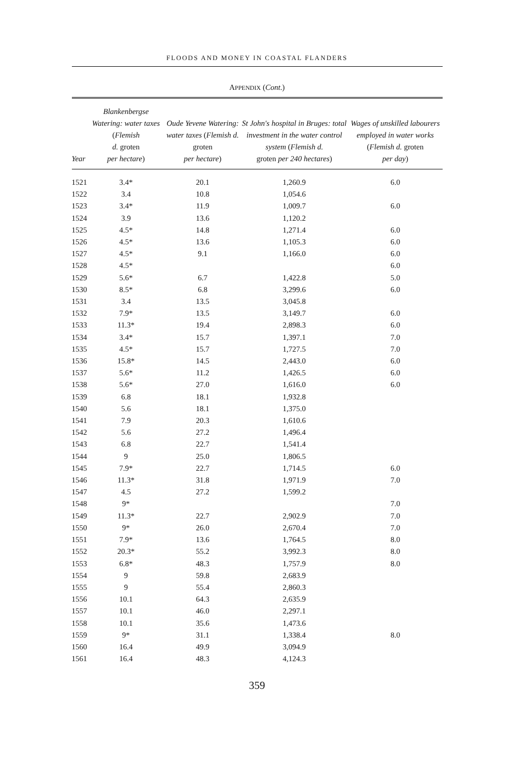FLOODS AND MONEY IN COASTAL FLANDERS
APPENDIX (Cont.)
| Year | Blankenbergse Watering: water taxes ( Flemish d. groten per hectare ) | Oude Yevene Watering: water taxes ( Flemish d. groten per hectare ) | St John's hospital in Bruges: total investment in the water control system ( Flemish d. groten per 240 hectares ) | Wages of unskilled labourers employed in water works ( Flemish d. groten per day ) |
| --- | --- | --- | --- | --- |
| 1521 | 3.4* | 20.1 | 1,260.9 | 6.0 |
| 1522 | 3.4 | 10.8 | 1,054.6 | |
| 1523 | 3.4* | 11.9 | 1,009.7 | 6.0 |
| 1524 | 3.9 | 13.6 | 1,120.2 | |
| 1525 | 4.5* | 14.8 | 1,271.4 | 6.0 |
| 1526 | 4.5* | 13.6 | 1,105.3 | 6.0 |
| 1527 | 4.5* | 9.1 | 1,166.0 | 6.0 |
| 1528 | 4.5* | | | 6.0 |
| 1529 | 5.6* | 6.7 | 1,422.8 | 5.0 |
| 1530 | 8.5* | 6.8 | 3,299.6 | 6.0 |
| 1531 | 3.4 | 13.5 | 3,045.8 | |
| 1532 | 7.9* | 13.5 | 3,149.7 | 6.0 |
| 1533 | 11.3* | 19.4 | 2,898.3 | 6.0 |
| 1534 | 3.4* | 15.7 | 1,397.1 | 7.0 |
| 1535 | 4.5* | 15.7 | 1,727.5 | 7.0 |
| 1536 | 15.8* | 14.5 | 2,443.0 | 6.0 |
| 1537 | 5.6* | 11.2 | 1,426.5 | 6.0 |
| 1538 | 5.6* | 27.0 | 1,616.0 | 6.0 |
| 1539 | 6.8 | 18.1 | 1,932.8 | |
| 1540 | 5.6 | 18.1 | 1,375.0 | |
| 1541 | 7.9 | 20.3 | 1,610.6 | |
| 1542 | 5.6 | 27.2 | 1,496.4 | |
| 1543 | 6.8 | 22.7 | 1,541.4 | |
| 1544 | 9 | 25.0 | 1,806.5 | |
| 1545 | 7.9* | 22.7 | 1,714.5 | 6.0 |
| 1546 | 11.3* | 31.8 | 1,971.9 | 7.0 |
| 1547 | 4.5 | 27.2 | 1,599.2 | |
| 1548 | 9* | | | 7.0 |
| 1549 | 11.3* | 22.7 | 2,902.9 | 7.0 |
| 1550 | 9* | 26.0 | 2,670.4 | 7.0 |
| 1551 | 7.9* | 13.6 | 1,764.5 | 8.0 |
| 1552 | 20.3* | 55.2 | 3,992.3 | 8.0 |
| 1553 | 6.8* | 48.3 | 1,757.9 | 8.0 |
| 1554 | 9 | 59.8 | 2,683.9 | |
| 1555 | 9 | 55.4 | 2,860.3 | |
| 1556 | 10.1 | 64.3 | 2,635.9 | |
| 1557 | 10.1 | 46.0 | 2,297.1 | |
| 1558 | 10.1 | 35.6 | 1,473.6 | |
| 1559 | 9* | 31.1 | 1,338.4 | 8.0 |
| 1560 | 16.4 | 49.9 | 3,094.9 | |
| 1561 | 16.4 | 48.3 | 4,124.3 | |
359